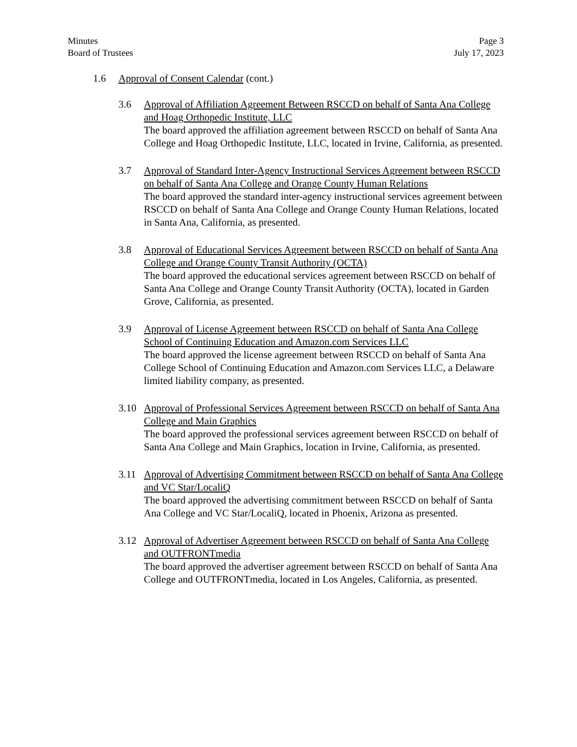Minutes
Board of Trustees
Page 3
July 17, 2023
1.6 Approval of Consent Calendar (cont.)
3.6 Approval of Affiliation Agreement Between RSCCD on behalf of Santa Ana College and Hoag Orthopedic Institute, LLC
The board approved the affiliation agreement between RSCCD on behalf of Santa Ana College and Hoag Orthopedic Institute, LLC, located in Irvine, California, as presented.
3.7 Approval of Standard Inter-Agency Instructional Services Agreement between RSCCD on behalf of Santa Ana College and Orange County Human Relations
The board approved the standard inter-agency instructional services agreement between RSCCD on behalf of Santa Ana College and Orange County Human Relations, located in Santa Ana, California, as presented.
3.8 Approval of Educational Services Agreement between RSCCD on behalf of Santa Ana College and Orange County Transit Authority (OCTA)
The board approved the educational services agreement between RSCCD on behalf of Santa Ana College and Orange County Transit Authority (OCTA), located in Garden Grove, California, as presented.
3.9 Approval of License Agreement between RSCCD on behalf of Santa Ana College School of Continuing Education and Amazon.com Services LLC
The board approved the license agreement between RSCCD on behalf of Santa Ana College School of Continuing Education and Amazon.com Services LLC, a Delaware limited liability company, as presented.
3.10 Approval of Professional Services Agreement between RSCCD on behalf of Santa Ana College and Main Graphics
The board approved the professional services agreement between RSCCD on behalf of Santa Ana College and Main Graphics, location in Irvine, California, as presented.
3.11 Approval of Advertising Commitment between RSCCD on behalf of Santa Ana College and VC Star/LocaliQ
The board approved the advertising commitment between RSCCD on behalf of Santa Ana College and VC Star/LocaliQ, located in Phoenix, Arizona as presented.
3.12 Approval of Advertiser Agreement between RSCCD on behalf of Santa Ana College and OUTFRONTmedia
The board approved the advertiser agreement between RSCCD on behalf of Santa Ana College and OUTFRONTmedia, located in Los Angeles, California, as presented.